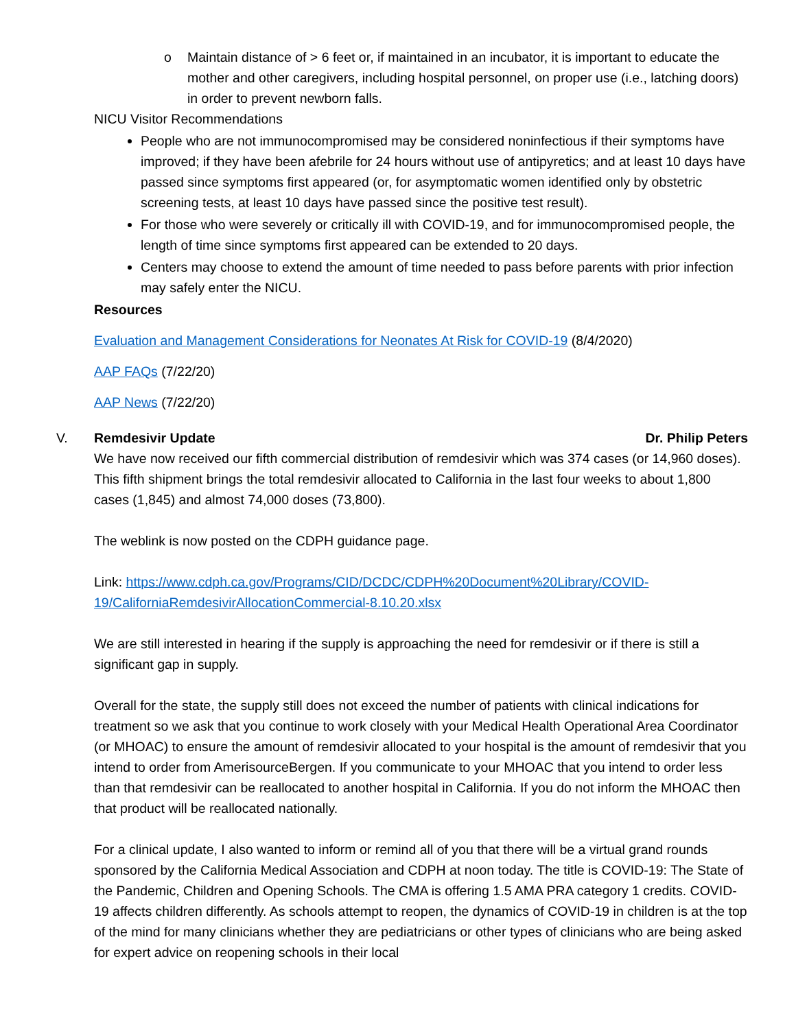o Maintain distance of > 6 feet or, if maintained in an incubator, it is important to educate the mother and other caregivers, including hospital personnel, on proper use (i.e., latching doors) in order to prevent newborn falls.
NICU Visitor Recommendations
People who are not immunocompromised may be considered noninfectious if their symptoms have improved; if they have been afebrile for 24 hours without use of antipyretics; and at least 10 days have passed since symptoms first appeared (or, for asymptomatic women identified only by obstetric screening tests, at least 10 days have passed since the positive test result).
For those who were severely or critically ill with COVID-19, and for immunocompromised people, the length of time since symptoms first appeared can be extended to 20 days.
Centers may choose to extend the amount of time needed to pass before parents with prior infection may safely enter the NICU.
Resources
Evaluation and Management Considerations for Neonates At Risk for COVID-19 (8/4/2020)
AAP FAQs (7/22/20)
AAP News (7/22/20)
V. Remdesivir Update Dr. Philip Peters
We have now received our fifth commercial distribution of remdesivir which was 374 cases (or 14,960 doses). This fifth shipment brings the total remdesivir allocated to California in the last four weeks to about 1,800 cases (1,845) and almost 74,000 doses (73,800).
The weblink is now posted on the CDPH guidance page.
Link: https://www.cdph.ca.gov/Programs/CID/DCDC/CDPH%20Document%20Library/COVID-19/CaliforniaRemdesivirAllocationCommercial-8.10.20.xlsx
We are still interested in hearing if the supply is approaching the need for remdesivir or if there is still a significant gap in supply.
Overall for the state, the supply still does not exceed the number of patients with clinical indications for treatment so we ask that you continue to work closely with your Medical Health Operational Area Coordinator (or MHOAC) to ensure the amount of remdesivir allocated to your hospital is the amount of remdesivir that you intend to order from AmerisourceBergen. If you communicate to your MHOAC that you intend to order less than that remdesivir can be reallocated to another hospital in California. If you do not inform the MHOAC then that product will be reallocated nationally.
For a clinical update, I also wanted to inform or remind all of you that there will be a virtual grand rounds sponsored by the California Medical Association and CDPH at noon today. The title is COVID-19: The State of the Pandemic, Children and Opening Schools. The CMA is offering 1.5 AMA PRA category 1 credits. COVID-19 affects children differently. As schools attempt to reopen, the dynamics of COVID-19 in children is at the top of the mind for many clinicians whether they are pediatricians or other types of clinicians who are being asked for expert advice on reopening schools in their local